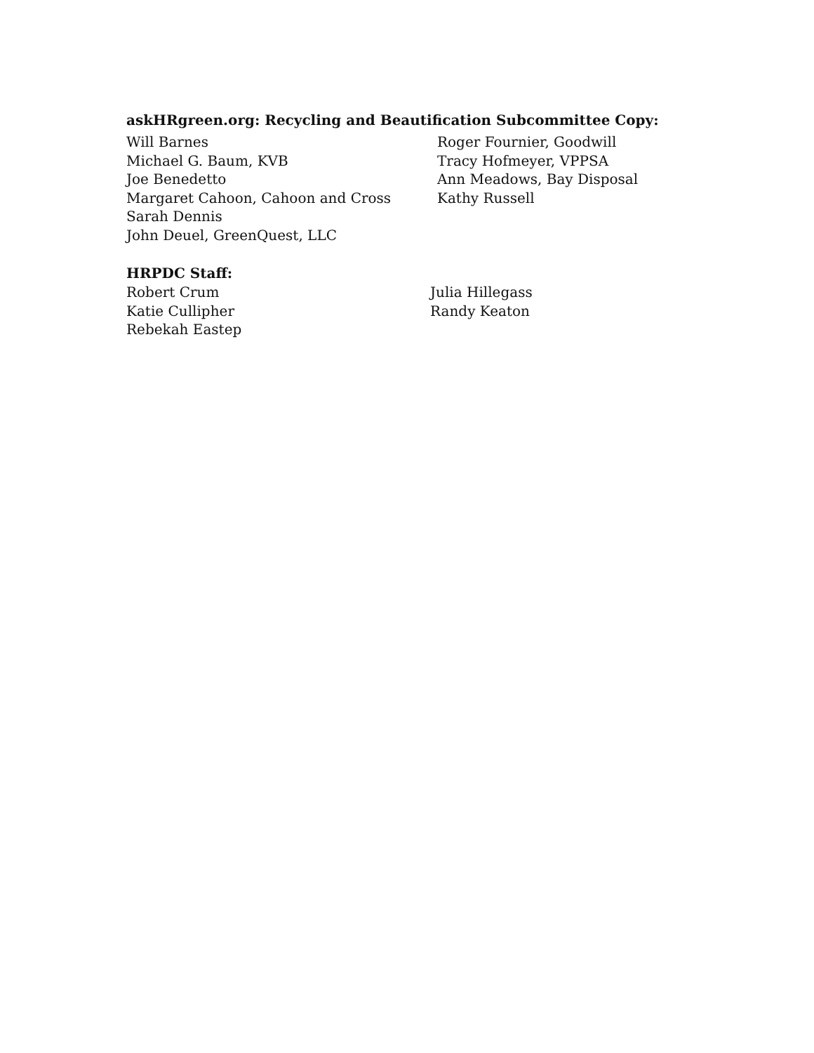askHRgreen.org: Recycling and Beautification Subcommittee Copy:
Will Barnes
Michael G. Baum, KVB
Joe Benedetto
Margaret Cahoon, Cahoon and Cross
Sarah Dennis
John Deuel, GreenQuest, LLC
Roger Fournier, Goodwill
Tracy Hofmeyer, VPPSA
Ann Meadows, Bay Disposal
Kathy Russell
HRPDC Staff:
Robert Crum
Katie Cullipher
Rebekah Eastep
Julia Hillegass
Randy Keaton